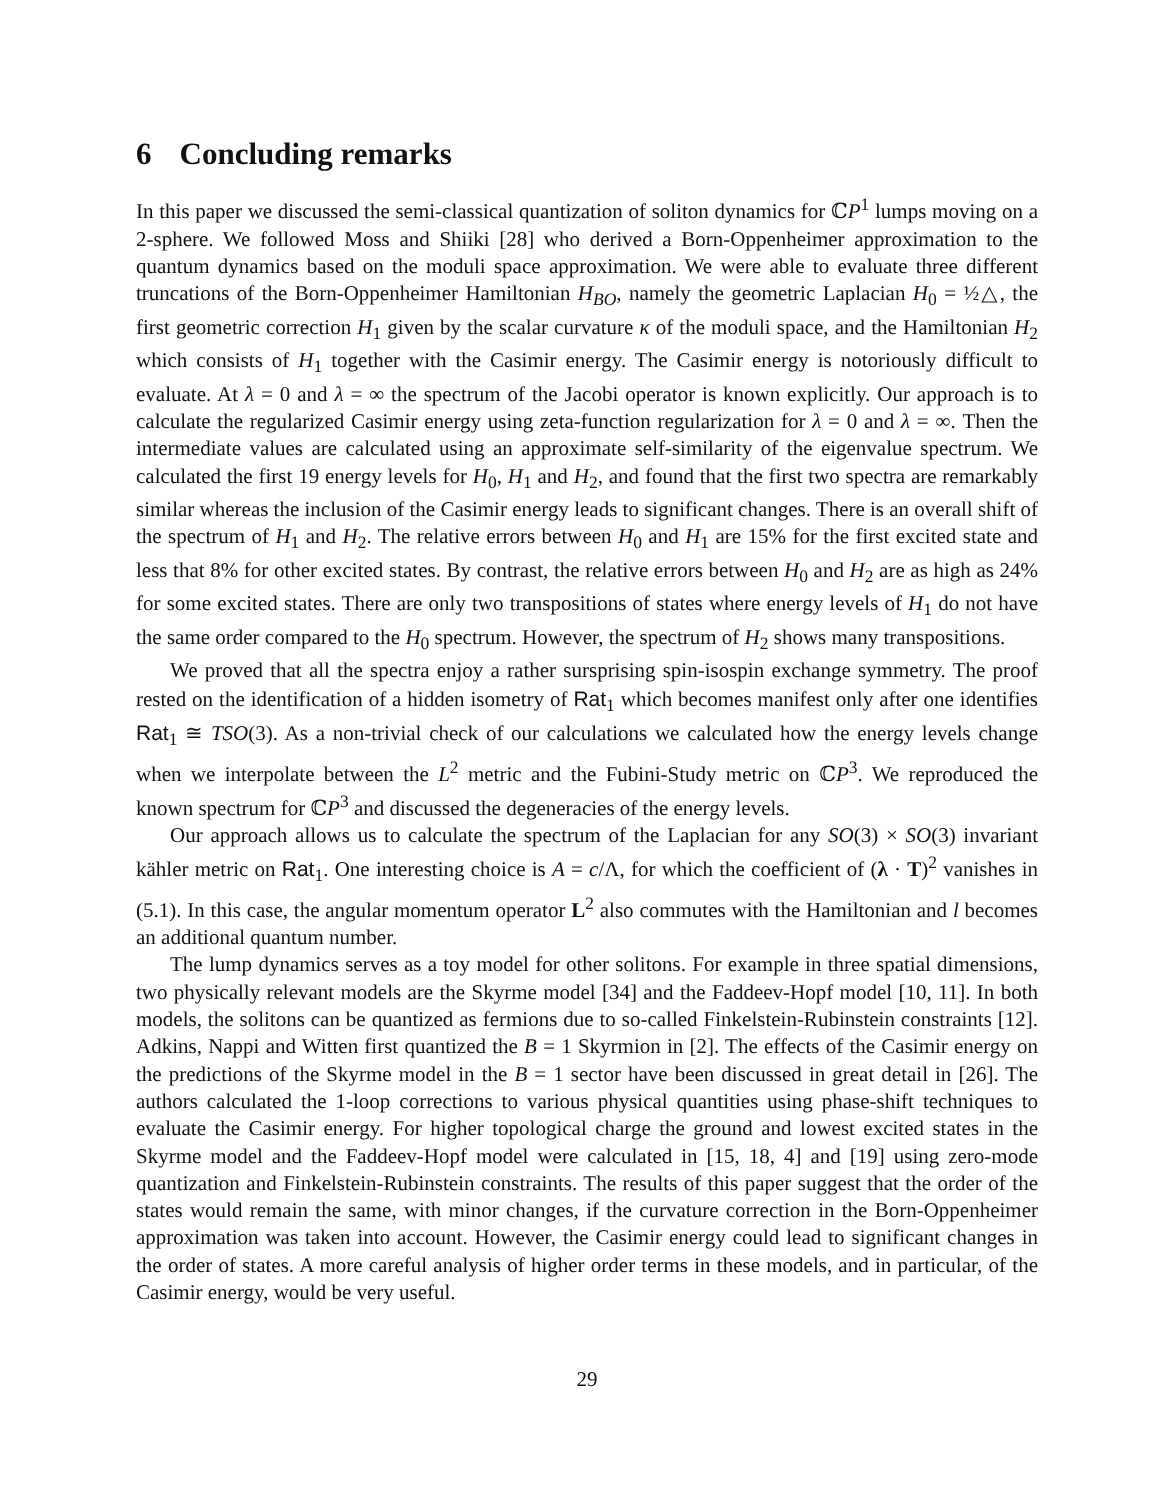6 Concluding remarks
In this paper we discussed the semi-classical quantization of soliton dynamics for ℂP<sup>1</sup> lumps moving on a 2-sphere. We followed Moss and Shiiki [28] who derived a Born-Oppenheimer approximation to the quantum dynamics based on the moduli space approximation. We were able to evaluate three different truncations of the Born-Oppenheimer Hamiltonian H<sub>BO</sub>, namely the geometric Laplacian H<sub>0</sub> = ½△, the first geometric correction H<sub>1</sub> given by the scalar curvature κ of the moduli space, and the Hamiltonian H<sub>2</sub> which consists of H<sub>1</sub> together with the Casimir energy. The Casimir energy is notoriously difficult to evaluate. At λ = 0 and λ = ∞ the spectrum of the Jacobi operator is known explicitly. Our approach is to calculate the regularized Casimir energy using zeta-function regularization for λ = 0 and λ = ∞. Then the intermediate values are calculated using an approximate self-similarity of the eigenvalue spectrum. We calculated the first 19 energy levels for H<sub>0</sub>, H<sub>1</sub> and H<sub>2</sub>, and found that the first two spectra are remarkably similar whereas the inclusion of the Casimir energy leads to significant changes. There is an overall shift of the spectrum of H<sub>1</sub> and H<sub>2</sub>. The relative errors between H<sub>0</sub> and H<sub>1</sub> are 15% for the first excited state and less that 8% for other excited states. By contrast, the relative errors between H<sub>0</sub> and H<sub>2</sub> are as high as 24% for some excited states. There are only two transpositions of states where energy levels of H<sub>1</sub> do not have the same order compared to the H<sub>0</sub> spectrum. However, the spectrum of H<sub>2</sub> shows many transpositions.
We proved that all the spectra enjoy a rather sursprising spin-isospin exchange symmetry. The proof rested on the identification of a hidden isometry of Rat<sub>1</sub> which becomes manifest only after one identifies Rat<sub>1</sub> ≅ TSO(3). As a non-trivial check of our calculations we calculated how the energy levels change when we interpolate between the L<sup>2</sup> metric and the Fubini-Study metric on ℂP<sup>3</sup>. We reproduced the known spectrum for ℂP<sup>3</sup> and discussed the degeneracies of the energy levels.
Our approach allows us to calculate the spectrum of the Laplacian for any SO(3) × SO(3) invariant kähler metric on Rat<sub>1</sub>. One interesting choice is A = c/Λ, for which the coefficient of (λ · T)<sup>2</sup> vanishes in (5.1). In this case, the angular momentum operator L<sup>2</sup> also commutes with the Hamiltonian and l becomes an additional quantum number.
The lump dynamics serves as a toy model for other solitons. For example in three spatial dimensions, two physically relevant models are the Skyrme model [34] and the Faddeev-Hopf model [10, 11]. In both models, the solitons can be quantized as fermions due to so-called Finkelstein-Rubinstein constraints [12]. Adkins, Nappi and Witten first quantized the B = 1 Skyrmion in [2]. The effects of the Casimir energy on the predictions of the Skyrme model in the B = 1 sector have been discussed in great detail in [26]. The authors calculated the 1-loop corrections to various physical quantities using phase-shift techniques to evaluate the Casimir energy. For higher topological charge the ground and lowest excited states in the Skyrme model and the Faddeev-Hopf model were calculated in [15, 18, 4] and [19] using zero-mode quantization and Finkelstein-Rubinstein constraints. The results of this paper suggest that the order of the states would remain the same, with minor changes, if the curvature correction in the Born-Oppenheimer approximation was taken into account. However, the Casimir energy could lead to significant changes in the order of states. A more careful analysis of higher order terms in these models, and in particular, of the Casimir energy, would be very useful.
29